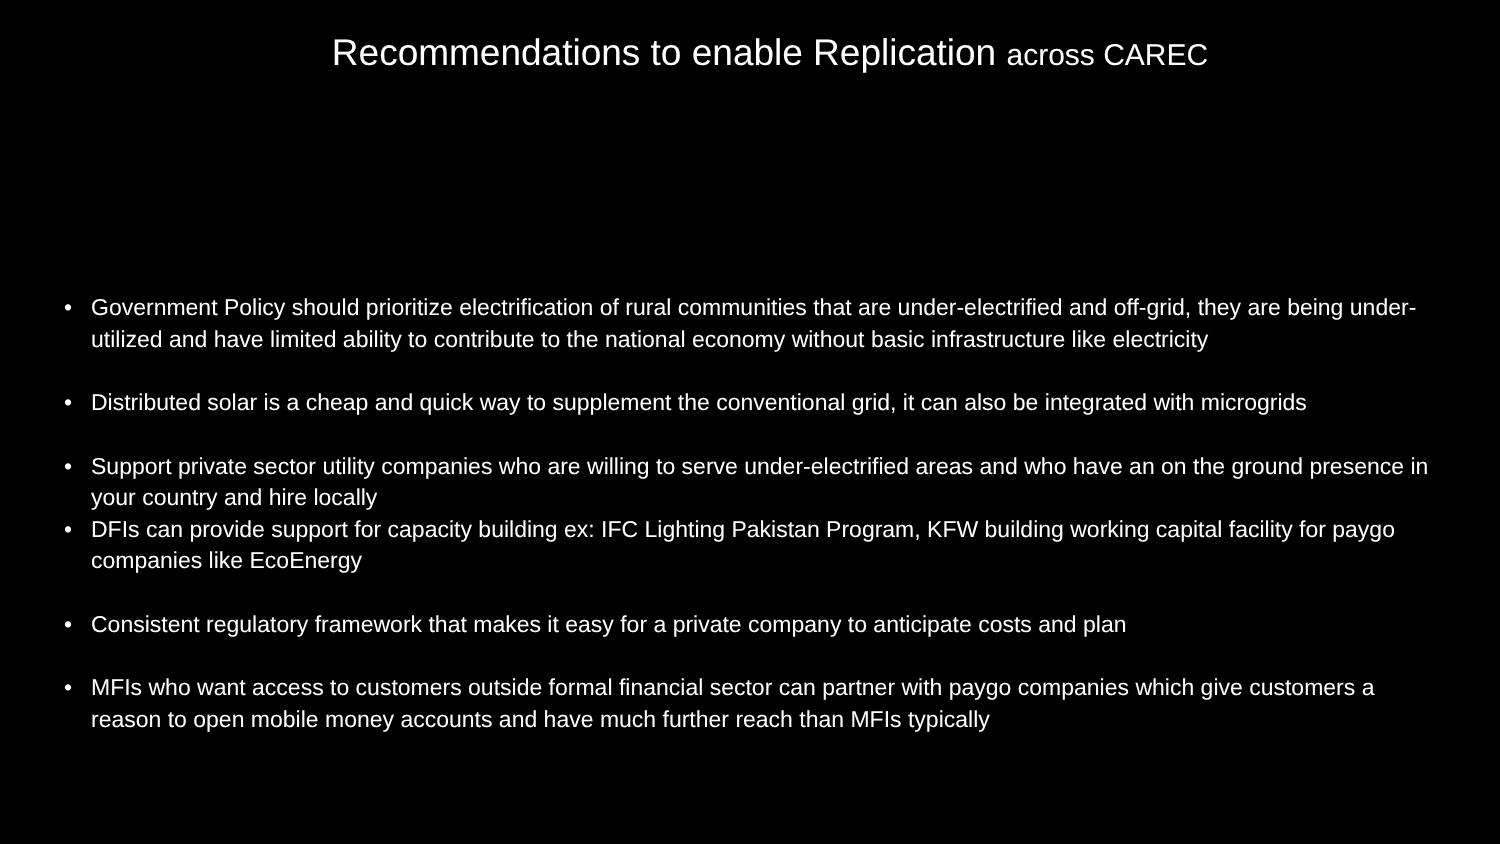Recommendations to enable Replication across CAREC
• Government Policy should prioritize electrification of rural communities that are under-electrified and off-grid, they are being under-utilized and have limited ability to contribute to the national economy without basic infrastructure like electricity
• Distributed solar is a cheap and quick way to supplement the conventional grid, it can also be integrated with microgrids
• Support private sector utility companies who are willing to serve under-electrified areas and who have an on the ground presence in your country and hire locally
• DFIs can provide support for capacity building ex: IFC Lighting Pakistan Program, KFW building working capital facility for paygo companies like EcoEnergy
• Consistent regulatory framework that makes it easy for a private company to anticipate costs and plan
• MFIs who want access to customers outside formal financial sector can partner with paygo companies which give customers a reason to open mobile money accounts and have much further reach than MFIs typically